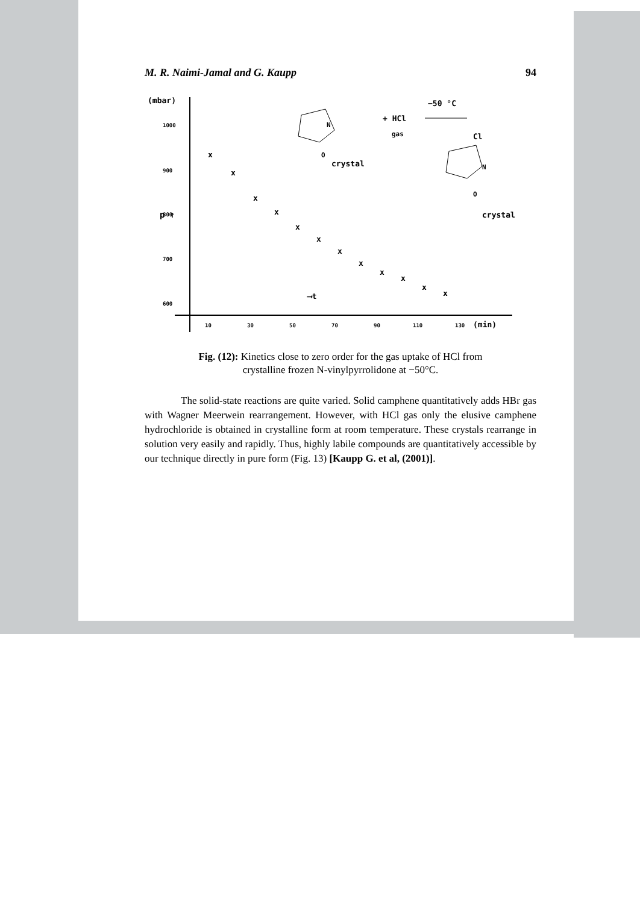M. R. Naimi-Jamal and G. Kaupp 94
(mbar)
1000
900
800
700
600
p ↑
x
x
x
x
x
x
x
x
x
x
x
x
⟶t
10
30
50
70
90
110
130
(min)
crystal
+ HCl
gas
−50 °C
Cl
crystal
N
O
N
O
Fig. (12): Kinetics close to zero order for the gas uptake of HCl from
crystalline frozen N-vinylpyrrolidone at −50°C.
The solid-state reactions are quite varied. Solid camphene quantitatively adds HBr gas with Wagner Meerwein rearrangement. However, with HCl gas only the elusive camphene hydrochloride is obtained in crystalline form at room temperature. These crystals rearrange in solution very easily and rapidly. Thus, highly labile compounds are quantitatively accessible by our technique directly in pure form (Fig. 13) [Kaupp G. et al, (2001)].